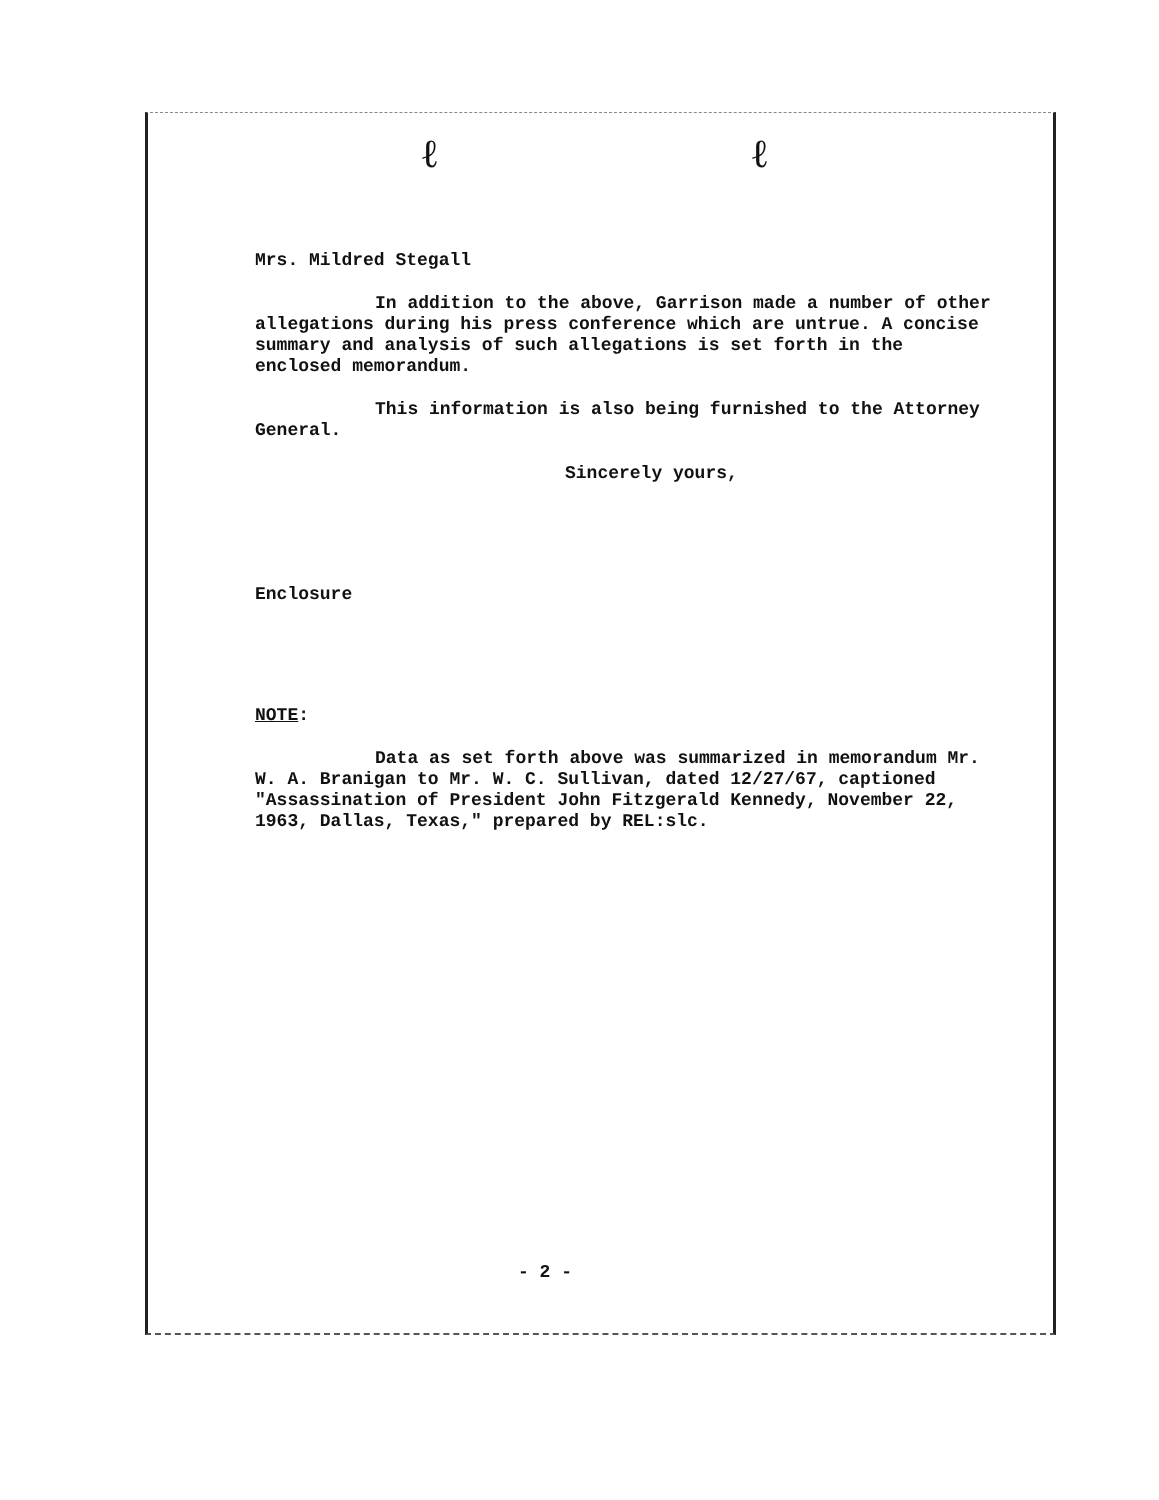ℓ ℓ
Mrs. Mildred Stegall
In addition to the above, Garrison made a number of other allegations during his press conference which are untrue. A concise summary and analysis of such allegations is set forth in the enclosed memorandum.
This information is also being furnished to the Attorney General.
Sincerely yours,
Enclosure
NOTE:
Data as set forth above was summarized in memorandum Mr. W. A. Branigan to Mr. W. C. Sullivan, dated 12/27/67, captioned "Assassination of President John Fitzgerald Kennedy, November 22, 1963, Dallas, Texas," prepared by REL:slc.
- 2 -